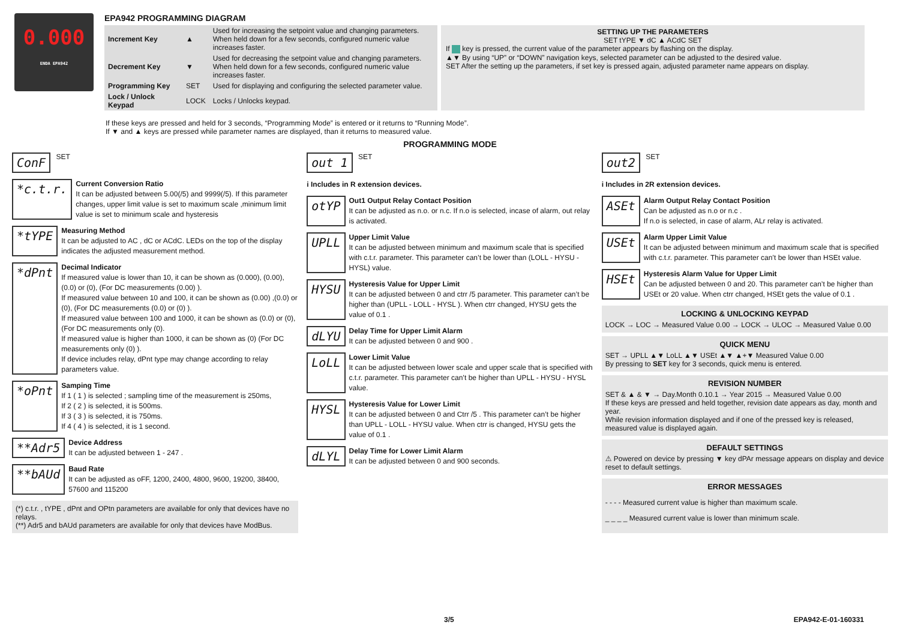0.000
ENDA EPA942
EPA942 PROGRAMMING DIAGRAM
| Increment Key | ▲ | Used for increasing the setpoint value and changing parameters. When held down for a few seconds, configured numeric value increases faster. |
| Decrement Key | ▼ | Used for decreasing the setpoint value and changing parameters. When held down for a few seconds, configured numeric value increases faster. |
| Programming Key | SET | Used for displaying and configuring the selected parameter value. |
| Lock / Unlock Keypad | LOCK | Locks / Unlocks keypad. |
SETTING UP THE PARAMETERS
SET tYPE ▼ dC ▲ ACdC SET
If key is pressed, the current value of the parameter appears by flashing on the display.
▲▼ By using “UP” or “DOWN” navigation keys, selected parameter can be adjusted to the desired value.
SET After the setting up the parameters, if set key is pressed again, adjusted parameter name appears on display.
If these keys are pressed and held for 3 seconds, “Programming Mode” is entered or it returns to “Running Mode”.
If ▼ and ▲ keys are pressed while parameter names are displayed, than it returns to measured value.
PROGRAMMING MODE
ConF SET
*c.t.r.
Current Conversion Ratio
It can be adjusted between 5.00(/5) and 9999(/5). If this parameter changes, upper limit value is set to maximum scale ,minimum limit value is set to minimum scale and hysteresis
*tYPE
Measuring Method
It can be adjusted to AC , dC or ACdC. LEDs on the top of the display indicates the adjusted measurement method.
*dPnt
Decimal Indicator
If measured value is lower than 10, it can be shown as (0.000), (0.00), (0.0) or (0), (For DC measurements (0.00) ).
If measured value between 10 and 100, it can be shown as (0.00) ,(0.0) or (0), (For DC measurements (0.0) or (0) ).
If measured value between 100 and 1000, it can be shown as (0.0) or (0), (For DC measurements only (0).
If measured value is higher than 1000, it can be shown as (0) (For DC measurements only (0) ).
If device includes relay, dPnt type may change according to relay parameters value.
*oPnt
Samping Time
If 1 ( 1 ) is selected ; sampling time of the measurement is 250ms,
If 2 ( 2 ) is selected, it is 500ms.
If 3 ( 3 ) is selected, it is 750ms.
If 4 ( 4 ) is selected, it is 1 second.
**Adr5
Device Address
It can be adjusted between 1 - 247 .
**bAUd
Baud Rate
It can be adjusted as oFF, 1200, 2400, 4800, 9600, 19200, 38400, 57600 and 115200
(*) c.t.r. , tYPE , dPnt and OPtn parameters are available for only that devices have no relays.
(**) Adr5 and bAUd parameters are available for only that devices have ModBus.
out 1 SET
i Includes in R extension devices.
otYP
Out1 Output Relay Contact Position
It can be adjusted as n.o. or n.c. If n.o is selected, incase of alarm, out relay is activated.
UPLL
Upper Limit Value
It can be adjusted between minimum and maximum scale that is specified with c.t.r. parameter. This parameter can’t be lower than (LOLL - HYSU - HYSL) value.
HYSU
Hysteresis Value for Upper Limit
It can be adjusted between 0 and ctrr /5 parameter. This parameter can’t be higher than (UPLL - LOLL - HYSL ). When ctrr changed, HYSU gets the value of 0.1 .
dLYU
Delay Time for Upper Limit Alarm
It can be adjusted between 0 and 900 .
LoLL
Lower Limit Value
It can be adjusted between lower scale and upper scale that is specified with c.t.r. parameter. This parameter can’t be higher than UPLL - HYSU - HYSL value.
HYSL
Hysteresis Value for Lower Limit
It can be adjusted between 0 and Ctrr /5 . This parameter can’t be higher than UPLL - LOLL - HYSU value. When ctrr is changed, HYSU gets the value of 0.1 .
dLYL
Delay Time for Lower Limit Alarm
It can be adjusted between 0 and 900 seconds.
out2 SET
i Includes in 2R extension devices.
ASEt
Alarm Output Relay Contact Position
Can be adjusted as n.o or n.c .
If n.o is selected, in case of alarm, ALr relay is activated.
USEt
Alarm Upper Limit Value
It can be adjusted between minimum and maximum scale that is specified with c.t.r. parameter. This parameter can’t be lower than HSEt value.
HSEt
Hysteresis Alarm Value for Upper Limit
Can be adjusted between 0 and 20. This parameter can’t be higher than USEt or 20 value. When ctrr changed, HSEt gets the value of 0.1 .
LOCKING & UNLOCKING KEYPAD
LOCK → LOC → Measured Value 0.00 → LOCK → ULOC → Measured Value 0.00
QUICK MENU
SET → UPLL ▲▼ LoLL ▲▼ USEt ▲▼ ▲+▼ Measured Value 0.00
By pressing to SET key for 3 seconds, quick menu is entered.
REVISION NUMBER
SET & ▲ & ▼ → Day.Month 0.10.1 → Year 2015 → Measured Value 0.00
If these keys are pressed and held together, revision date appears as day, month and year.
While revision information displayed and if one of the pressed key is released, measured value is displayed again.
DEFAULT SETTINGS
⚠ Powered on device by pressing ▼ key dPAr message appears on display and device reset to default settings.
ERROR MESSAGES
- - - - Measured current value is higher than maximum scale.
_ _ _ _ Measured current value is lower than minimum scale.
3/5 EPA942-E-01-160331